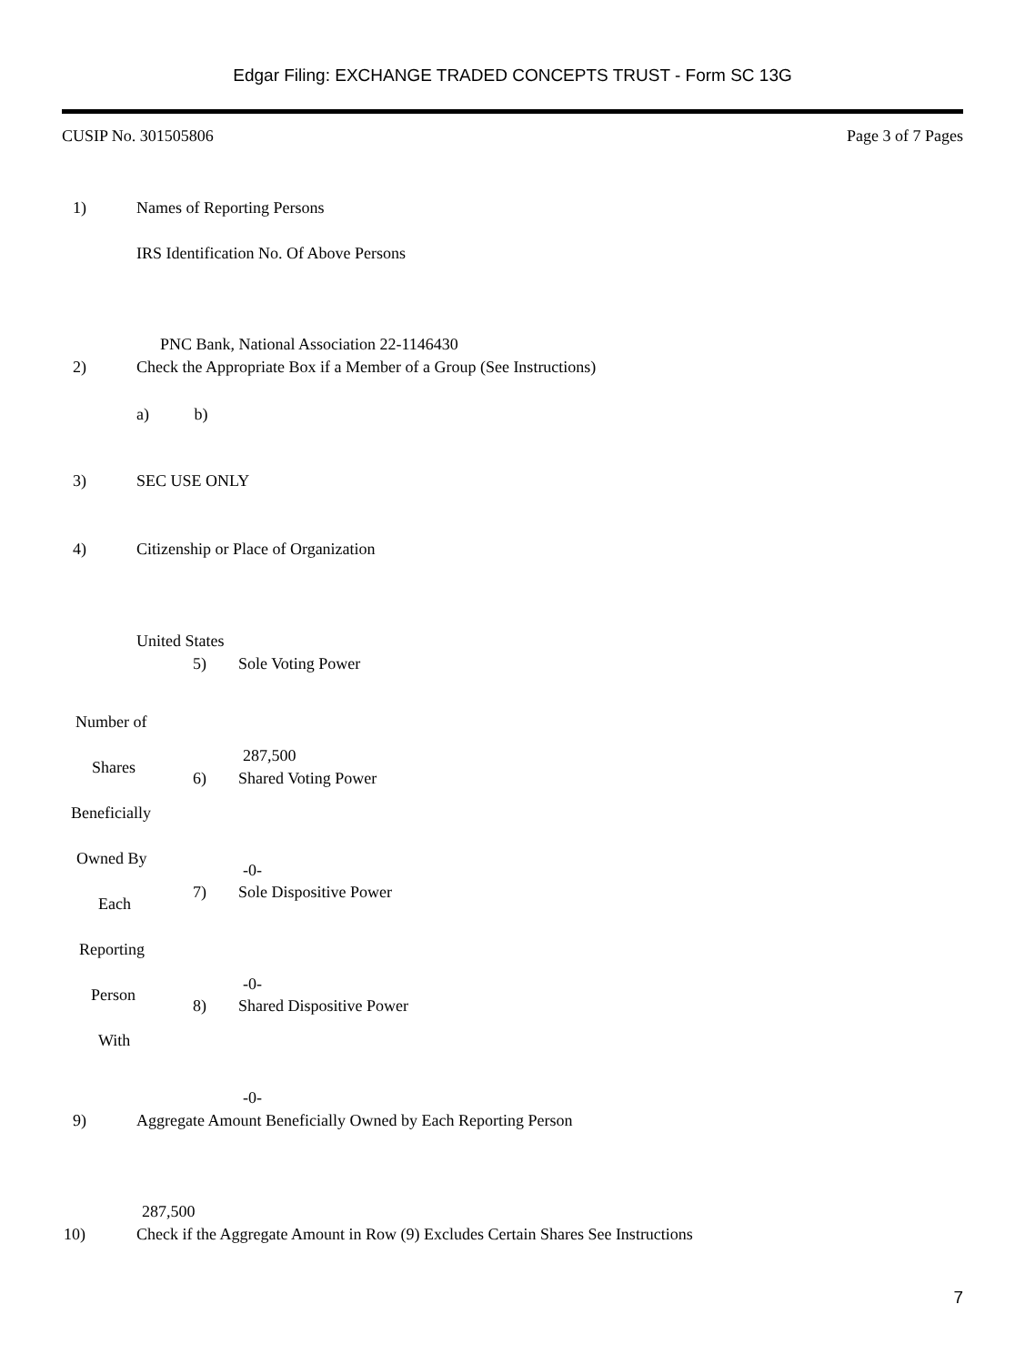Edgar Filing: EXCHANGE TRADED CONCEPTS TRUST - Form SC 13G
CUSIP No. 301505806 Page 3 of 7 Pages
1) Names of Reporting Persons
IRS Identification No. Of Above Persons
PNC Bank, National Association 22-1146430
2) Check the Appropriate Box if a Member of a Group (See Instructions)
a) b)
3) SEC USE ONLY
4) Citizenship or Place of Organization
United States
5) Sole Voting Power
Number of
287,500
Shares
6) Shared Voting Power
Beneficially
Owned By
-0-
7) Sole Dispositive Power
Each
Reporting
-0-
Person
8) Shared Dispositive Power
With
-0-
9) Aggregate Amount Beneficially Owned by Each Reporting Person
287,500
10) Check if the Aggregate Amount in Row (9) Excludes Certain Shares See Instructions
7